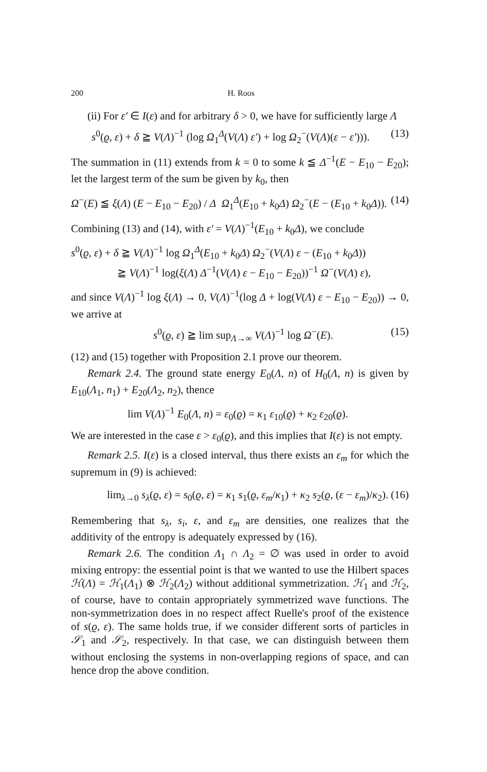200 H. Roos
(ii) For ε′ ∈ I(ε) and for arbitrary δ > 0, we have for sufficiently large Λ
s<sup>0</sup>(ϱ, ε) + δ ≧ V(Λ)<sup>−1</sup> (log Ω<sub>1</sub><sup>Δ</sup>(V(Λ) ε′) + log Ω<sub>2</sub><sup>−</sup>(V(Λ)(ε − ε′))). (13)
The summation in (11) extends from k = 0 to some k ≦ Δ<sup>−1</sup>(E − E<sub>10</sub> − E<sub>20</sub>); let the largest term of the sum be given by k<sub>0</sub>, then
Ω<sup>−</sup>(E) ≦ ξ(Λ) (E − E<sub>10</sub> − E<sub>20</sub>) / Δ Ω<sub>1</sub><sup>Δ</sup>(E<sub>10</sub> + k<sub>0</sub>Δ) Ω<sub>2</sub><sup>−</sup>(E − (E<sub>10</sub> + k<sub>0</sub>Δ)). (14)
Combining (13) and (14), with ε′ = V(Λ)<sup>−1</sup>(E<sub>10</sub> + k<sub>0</sub>Δ), we conclude
s<sup>0</sup>(ϱ, ε) + δ ≧ V(Λ)<sup>−1</sup> log Ω<sub>1</sub><sup>Δ</sup>(E<sub>10</sub> + k<sub>0</sub>Δ) Ω<sub>2</sub><sup>−</sup>(V(Λ) ε − (E<sub>10</sub> + k<sub>0</sub>Δ))
≧ V(Λ)<sup>−1</sup> log(ξ(Λ) Δ<sup>−1</sup>(V(Λ) ε − E<sub>10</sub> − E<sub>20</sub>))<sup>−1</sup> Ω<sup>−</sup>(V(Λ) ε),
and since V(Λ)<sup>−1</sup> log ξ(Λ) → 0, V(Λ)<sup>−1</sup>(log Δ + log(V(Λ) ε − E<sub>10</sub> − E<sub>20</sub>)) → 0, we arrive at
s<sup>0</sup>(ϱ, ε) ≧ lim sup<sub>Λ→∞</sub> V(Λ)<sup>−1</sup> log Ω<sup>−</sup>(E). (15)
(12) and (15) together with Proposition 2.1 prove our theorem.
Remark 2.4. The ground state energy E<sub>0</sub>(Λ, n) of H<sub>0</sub>(Λ, n) is given by E<sub>10</sub>(Λ<sub>1</sub>, n<sub>1</sub>) + E<sub>20</sub>(Λ<sub>2</sub>, n<sub>2</sub>), thence
lim V(Λ)<sup>−1</sup> E<sub>0</sub>(Λ, n) = ε<sub>0</sub>(ϱ) = κ<sub>1</sub> ε<sub>10</sub>(ϱ) + κ<sub>2</sub> ε<sub>20</sub>(ϱ).
We are interested in the case ε > ε<sub>0</sub>(ϱ), and this implies that I(ε) is not empty.
Remark 2.5. I(ε) is a closed interval, thus there exists an ε<sub>m</sub> for which the supremum in (9) is achieved:
lim<sub>λ→0</sub> s<sub>λ</sub>(ϱ, ε) = s<sub>0</sub>(ϱ, ε) = κ<sub>1</sub> s<sub>1</sub>(ϱ, ε<sub>m</sub>/κ<sub>1</sub>) + κ<sub>2</sub> s<sub>2</sub>(ϱ, (ε − ε<sub>m</sub>)/κ<sub>2</sub>). (16)
Remembering that s<sub>λ</sub>, s<sub>i</sub>, ε, and ε<sub>m</sub> are densities, one realizes that the additivity of the entropy is adequately expressed by (16).
Remark 2.6. The condition Λ<sub>1</sub> ∩ Λ<sub>2</sub> = ∅ was used in order to avoid mixing entropy: the essential point is that we wanted to use the Hilbert spaces ℋ(Λ) = ℋ<sub>1</sub>(Λ<sub>1</sub>) ⊗ ℋ<sub>2</sub>(Λ<sub>2</sub>) without additional symmetrization. ℋ<sub>1</sub> and ℋ<sub>2</sub>, of course, have to contain appropriately symmetrized wave functions. The non-symmetrization does in no respect affect Ruelle's proof of the existence of s(ϱ, ε). The same holds true, if we consider different sorts of particles in 𝒮<sub>1</sub> and 𝒮<sub>2</sub>, respectively. In that case, we can distinguish between them without enclosing the systems in non-overlapping regions of space, and can hence drop the above condition.